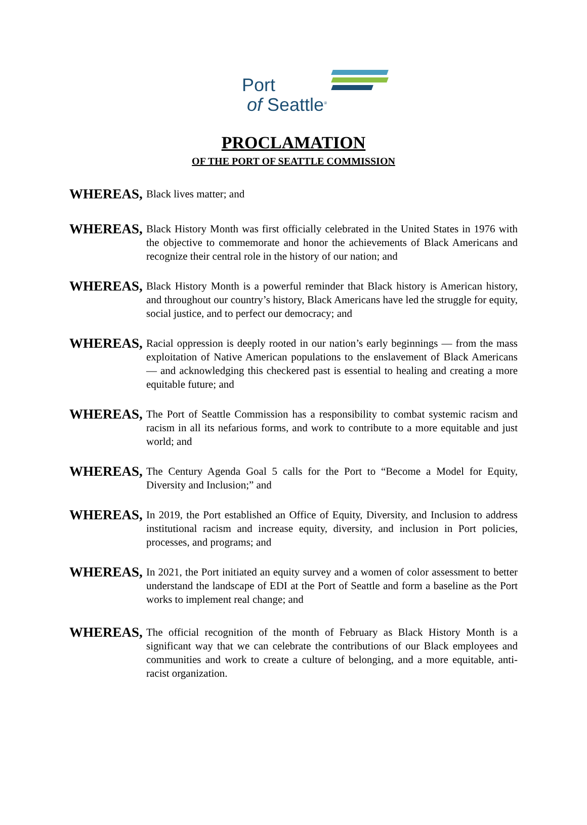Port
of Seattle<sup>®</sup>
PROCLAMATION
OF THE PORT OF SEATTLE COMMISSION
WHEREAS,
Black lives matter; and
WHEREAS,
Black History Month was first officially celebrated in the United States in 1976 with the objective to commemorate and honor the achievements of Black Americans and recognize their central role in the history of our nation; and
WHEREAS,
Black History Month is a powerful reminder that Black history is American history, and throughout our country’s history, Black Americans have led the struggle for equity, social justice, and to perfect our democracy; and
WHEREAS,
Racial oppression is deeply rooted in our nation’s early beginnings — from the mass exploitation of Native American populations to the enslavement of Black Americans — and acknowledging this checkered past is essential to healing and creating a more equitable future; and
WHEREAS,
The Port of Seattle Commission has a responsibility to combat systemic racism and racism in all its nefarious forms, and work to contribute to a more equitable and just world; and
WHEREAS,
The Century Agenda Goal 5 calls for the Port to “Become a Model for Equity, Diversity and Inclusion;” and
WHEREAS,
In 2019, the Port established an Office of Equity, Diversity, and Inclusion to address institutional racism and increase equity, diversity, and inclusion in Port policies, processes, and programs; and
WHEREAS,
In 2021, the Port initiated an equity survey and a women of color assessment to better understand the landscape of EDI at the Port of Seattle and form a baseline as the Port works to implement real change; and
WHEREAS,
The official recognition of the month of February as Black History Month is a significant way that we can celebrate the contributions of our Black employees and communities and work to create a culture of belonging, and a more equitable, anti-racist organization.